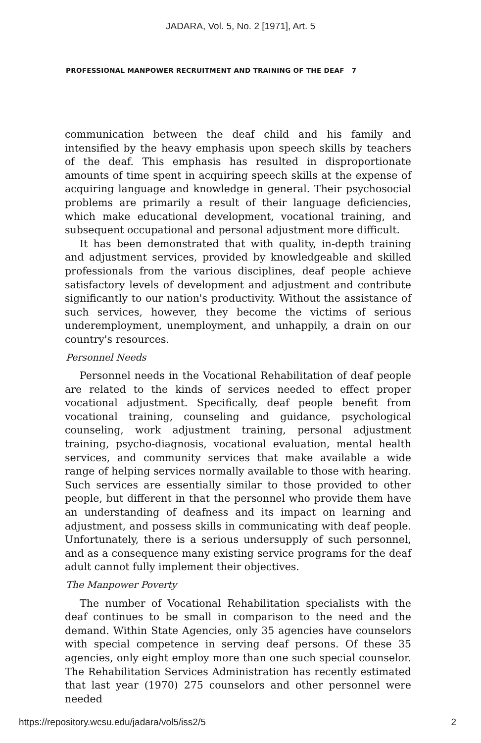JADARA, Vol. 5, No. 2 [1971], Art. 5
PROFESSIONAL MANPOWER RECRUITMENT AND TRAINING OF THE DEAF 7
communication between the deaf child and his family and intensified by the heavy emphasis upon speech skills by teachers of the deaf. This emphasis has resulted in disproportionate amounts of time spent in acquiring speech skills at the expense of acquiring language and knowledge in general. Their psychosocial problems are primarily a result of their language deficiencies, which make educational development, vocational training, and subsequent occupational and personal adjustment more difficult.
It has been demonstrated that with quality, in-depth training and adjustment services, provided by knowledgeable and skilled professionals from the various disciplines, deaf people achieve satisfactory levels of development and adjustment and contribute significantly to our nation's productivity. Without the assistance of such services, however, they become the victims of serious underemployment, unemployment, and unhappily, a drain on our country's resources.
Personnel Needs
Personnel needs in the Vocational Rehabilitation of deaf people are related to the kinds of services needed to effect proper vocational adjustment. Specifically, deaf people benefit from vocational training, counseling and guidance, psychological counseling, work adjustment training, personal adjustment training, psycho-diagnosis, vocational evaluation, mental health services, and community services that make available a wide range of helping services normally available to those with hearing. Such services are essentially similar to those provided to other people, but different in that the personnel who provide them have an understanding of deafness and its impact on learning and adjustment, and possess skills in communicating with deaf people. Unfortunately, there is a serious undersupply of such personnel, and as a consequence many existing service programs for the deaf adult cannot fully implement their objectives.
The Manpower Poverty
The number of Vocational Rehabilitation specialists with the deaf continues to be small in comparison to the need and the demand. Within State Agencies, only 35 agencies have counselors with special competence in serving deaf persons. Of these 35 agencies, only eight employ more than one such special counselor. The Rehabilitation Services Administration has recently estimated that last year (1970) 275 counselors and other personnel were needed
https://repository.wcsu.edu/jadara/vol5/iss2/5 2